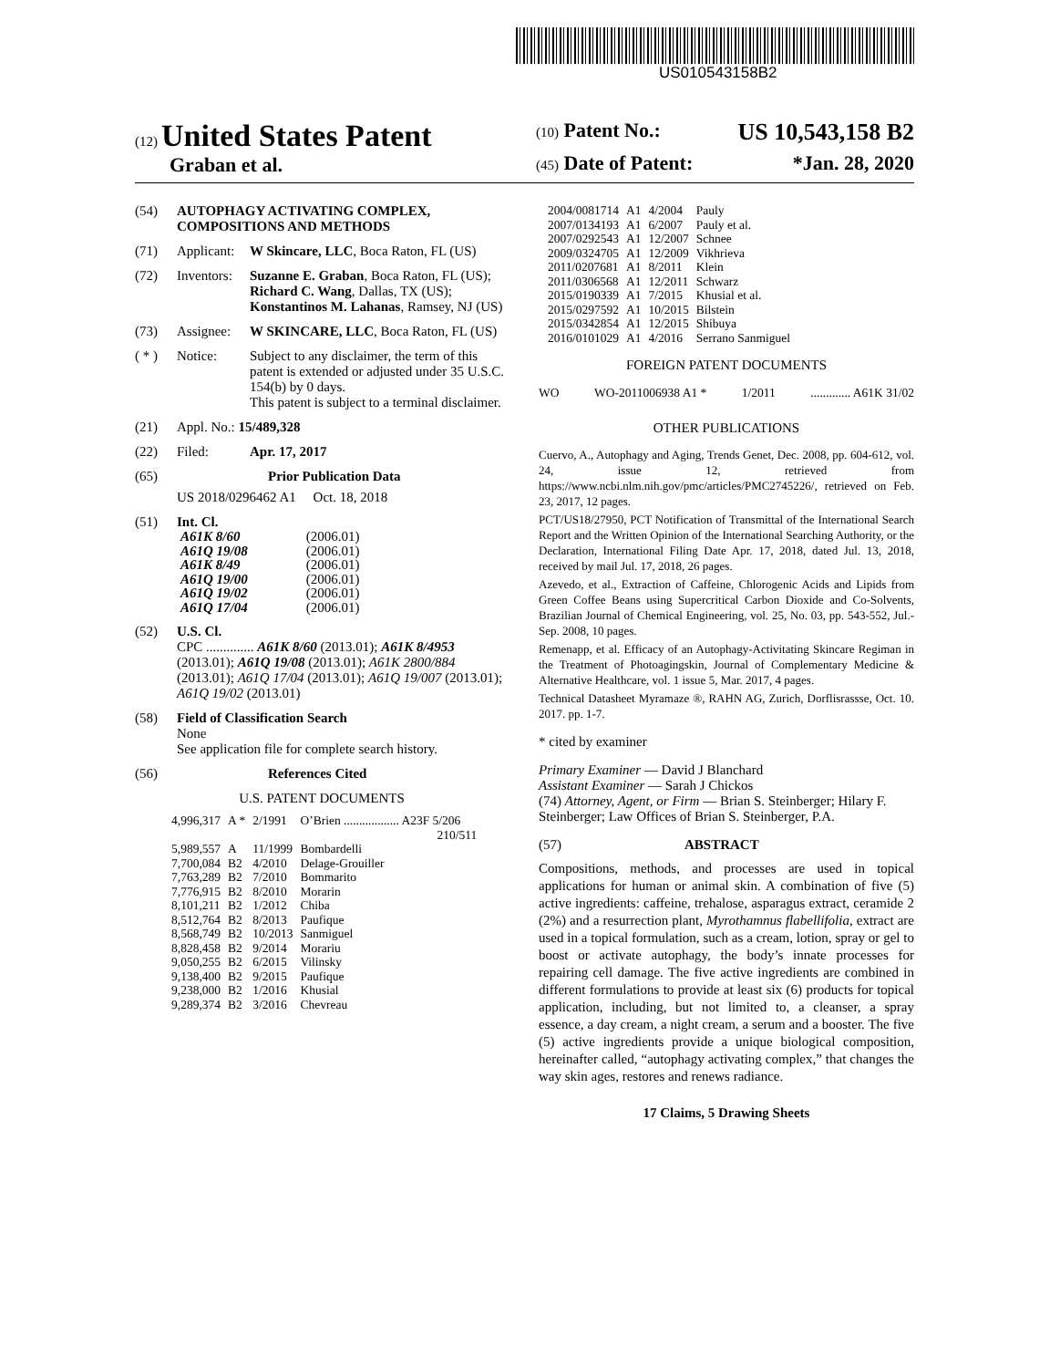US010543158B2
(12) United States Patent
Graban et al.
(10) Patent No.: US 10,543,158 B2
(45) Date of Patent: *Jan. 28, 2020
(54) AUTOPHAGY ACTIVATING COMPLEX, COMPOSITIONS AND METHODS
(71) Applicant: W Skincare, LLC, Boca Raton, FL (US)
(72) Inventors: Suzanne E. Graban, Boca Raton, FL (US); Richard C. Wang, Dallas, TX (US); Konstantinos M. Lahanas, Ramsey, NJ (US)
(73) Assignee: W SKINCARE, LLC, Boca Raton, FL (US)
( * ) Notice: Subject to any disclaimer, the term of this patent is extended or adjusted under 35 U.S.C. 154(b) by 0 days.
This patent is subject to a terminal disclaimer.
(21) Appl. No.: 15/489,328
(22) Filed: Apr. 17, 2017
(65) Prior Publication Data
US 2018/0296462 A1 Oct. 18, 2018
(51) Int. Cl.
| A61K 8/60 | (2006.01) |
| A61Q 19/08 | (2006.01) |
| A61K 8/49 | (2006.01) |
| A61Q 19/00 | (2006.01) |
| A61Q 19/02 | (2006.01) |
| A61Q 17/04 | (2006.01) |
(52) U.S. Cl.
CPC .............. A61K 8/60 (2013.01); A61K 8/4953 (2013.01); A61Q 19/08 (2013.01); A61K 2800/884 (2013.01); A61Q 17/04 (2013.01); A61Q 19/007 (2013.01); A61Q 19/02 (2013.01)
(58) Field of Classification Search
None
See application file for complete search history.
(56) References Cited
U.S. PATENT DOCUMENTS
| 4,996,317 | A * | 2/1991 | O’Brien .................. A23F 5/206 210/511 |
| 5,989,557 | A | 11/1999 | Bombardelli |
| 7,700,084 | B2 | 4/2010 | Delage-Grouiller |
| 7,763,289 | B2 | 7/2010 | Bommarito |
| 7,776,915 | B2 | 8/2010 | Morarin |
| 8,101,211 | B2 | 1/2012 | Chiba |
| 8,512,764 | B2 | 8/2013 | Paufique |
| 8,568,749 | B2 | 10/2013 | Sanmiguel |
| 8,828,458 | B2 | 9/2014 | Morariu |
| 9,050,255 | B2 | 6/2015 | Vilinsky |
| 9,138,400 | B2 | 9/2015 | Paufique |
| 9,238,000 | B2 | 1/2016 | Khusial |
| 9,289,374 | B2 | 3/2016 | Chevreau |
| 2004/0081714 | A1 | 4/2004 | Pauly |
| 2007/0134193 | A1 | 6/2007 | Pauly et al. |
| 2007/0292543 | A1 | 12/2007 | Schnee |
| 2009/0324705 | A1 | 12/2009 | Vikhrieva |
| 2011/0207681 | A1 | 8/2011 | Klein |
| 2011/0306568 | A1 | 12/2011 | Schwarz |
| 2015/0190339 | A1 | 7/2015 | Khusial et al. |
| 2015/0297592 | A1 | 10/2015 | Bilstein |
| 2015/0342854 | A1 | 12/2015 | Shibuya |
| 2016/0101029 | A1 | 4/2016 | Serrano Sanmiguel |
FOREIGN PATENT DOCUMENTS
WO WO-2011006938 A1 * 1/2011............. A61K 31/02
OTHER PUBLICATIONS
Cuervo, A., Autophagy and Aging, Trends Genet, Dec. 2008, pp. 604-612, vol. 24, issue 12, retrieved from https://www.ncbi.nlm.nih.gov/pmc/articles/PMC2745226/, retrieved on Feb. 23, 2017, 12 pages.
PCT/US18/27950, PCT Notification of Transmittal of the International Search Report and the Written Opinion of the International Searching Authority, or the Declaration, International Filing Date Apr. 17, 2018, dated Jul. 13, 2018, received by mail Jul. 17, 2018, 26 pages.
Azevedo, et al., Extraction of Caffeine, Chlorogenic Acids and Lipids from Green Coffee Beans using Supercritical Carbon Dioxide and Co-Solvents, Brazilian Journal of Chemical Engineering, vol. 25, No. 03, pp. 543-552, Jul.-Sep. 2008, 10 pages.
Remenapp, et al. Efficacy of an Autophagy-Activitating Skincare Regiman in the Treatment of Photoagingskin, Journal of Complementary Medicine & Alternative Healthcare, vol. 1 issue 5, Mar. 2017, 4 pages.
Technical Datasheet Myramaze ®, RAHN AG, Zurich, Dorflisrassse, Oct. 10. 2017. pp. 1-7.
* cited by examiner
Primary Examiner — David J Blanchard
Assistant Examiner — Sarah J Chickos
(74) Attorney, Agent, or Firm — Brian S. Steinberger; Hilary F. Steinberger; Law Offices of Brian S. Steinberger, P.A.
(57) ABSTRACT
Compositions, methods, and processes are used in topical applications for human or animal skin. A combination of five (5) active ingredients: caffeine, trehalose, asparagus extract, ceramide 2 (2%) and a resurrection plant, Myrothamnus flabellifolia, extract are used in a topical formulation, such as a cream, lotion, spray or gel to boost or activate autophagy, the body’s innate processes for repairing cell damage. The five active ingredients are combined in different formulations to provide at least six (6) products for topical application, including, but not limited to, a cleanser, a spray essence, a day cream, a night cream, a serum and a booster. The five (5) active ingredients provide a unique biological composition, hereinafter called, “autophagy activating complex,” that changes the way skin ages, restores and renews radiance.
17 Claims, 5 Drawing Sheets